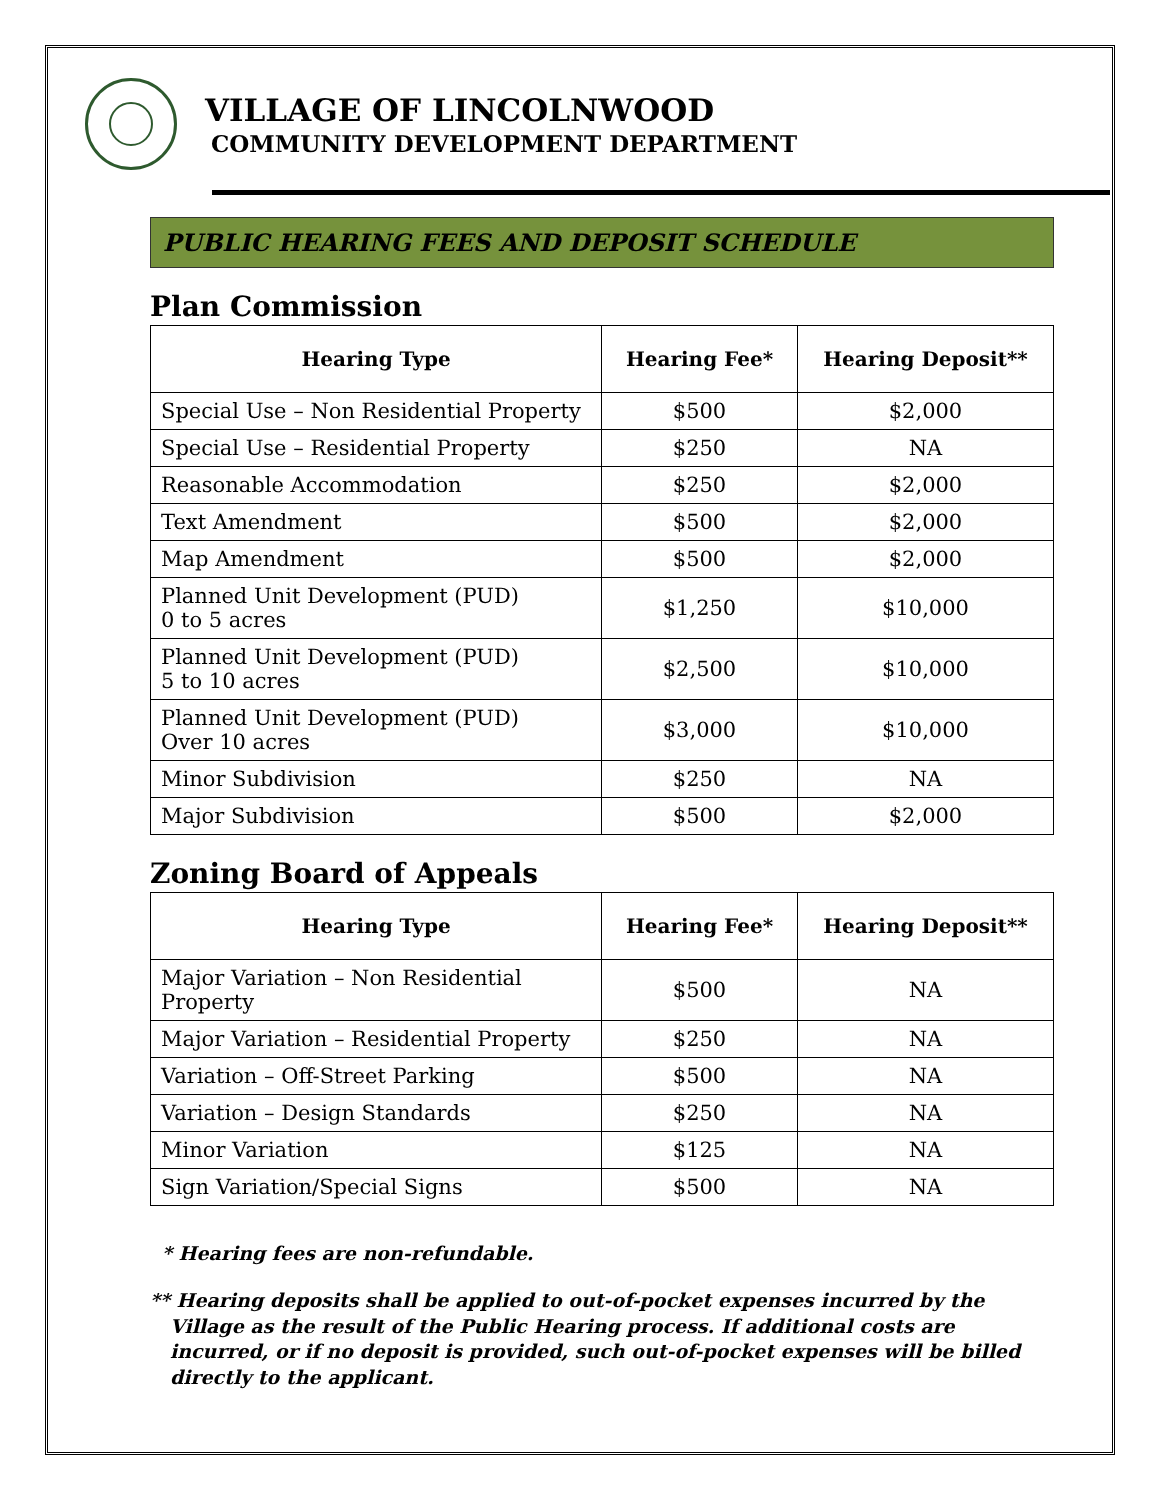VILLAGE OF LINCOLNWOOD
COMMUNITY DEVELOPMENT DEPARTMENT
PUBLIC HEARING FEES AND DEPOSIT SCHEDULE
Plan Commission
| Hearing Type | Hearing Fee* | Hearing Deposit** |
| --- | --- | --- |
| Special Use – Non Residential Property | $500 | $2,000 |
| Special Use – Residential Property | $250 | NA |
| Reasonable Accommodation | $250 | $2,000 |
| Text Amendment | $500 | $2,000 |
| Map Amendment | $500 | $2,000 |
| Planned Unit Development (PUD) 0 to 5 acres | $1,250 | $10,000 |
| Planned Unit Development (PUD) 5 to 10 acres | $2,500 | $10,000 |
| Planned Unit Development (PUD) Over 10 acres | $3,000 | $10,000 |
| Minor Subdivision | $250 | NA |
| Major Subdivision | $500 | $2,000 |
Zoning Board of Appeals
| Hearing Type | Hearing Fee* | Hearing Deposit** |
| --- | --- | --- |
| Major Variation – Non Residential Property | $500 | NA |
| Major Variation – Residential Property | $250 | NA |
| Variation – Off-Street Parking | $500 | NA |
| Variation – Design Standards | $250 | NA |
| Minor Variation | $125 | NA |
| Sign Variation/Special Signs | $500 | NA |
* Hearing fees are non-refundable.
** Hearing deposits shall be applied to out-of-pocket expenses incurred by the Village as the result of the Public Hearing process. If additional costs are incurred, or if no deposit is provided, such out-of-pocket expenses will be billed directly to the applicant.